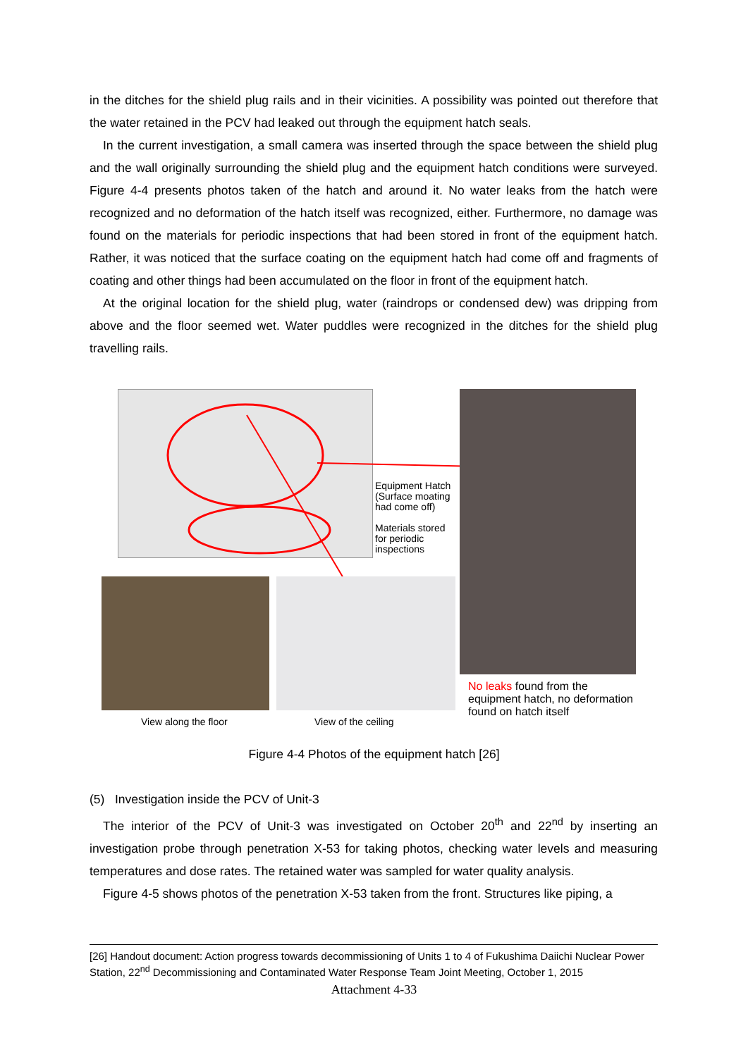in the ditches for the shield plug rails and in their vicinities. A possibility was pointed out therefore that the water retained in the PCV had leaked out through the equipment hatch seals.
In the current investigation, a small camera was inserted through the space between the shield plug and the wall originally surrounding the shield plug and the equipment hatch conditions were surveyed. Figure 4-4 presents photos taken of the hatch and around it. No water leaks from the hatch were recognized and no deformation of the hatch itself was recognized, either. Furthermore, no damage was found on the materials for periodic inspections that had been stored in front of the equipment hatch. Rather, it was noticed that the surface coating on the equipment hatch had come off and fragments of coating and other things had been accumulated on the floor in front of the equipment hatch.
At the original location for the shield plug, water (raindrops or condensed dew) was dripping from above and the floor seemed wet. Water puddles were recognized in the ditches for the shield plug travelling rails.
Equipment Hatch
(Surface moating
had come off)
Materials stored
for periodic
inspections
View along the floor View of the ceiling
No leaks found from the equipment hatch, no deformation found on hatch itself
Figure 4-4 Photos of the equipment hatch [26]
(5) Investigation inside the PCV of Unit-3
The interior of the PCV of Unit-3 was investigated on October 20<sup>th</sup> and 22<sup>nd</sup> by inserting an investigation probe through penetration X-53 for taking photos, checking water levels and measuring temperatures and dose rates. The retained water was sampled for water quality analysis.
Figure 4-5 shows photos of the penetration X-53 taken from the front. Structures like piping, a
[26] Handout document: Action progress towards decommissioning of Units 1 to 4 of Fukushima Daiichi Nuclear Power Station, 22<sup>nd</sup> Decommissioning and Contaminated Water Response Team Joint Meeting, October 1, 2015
Attachment 4-33